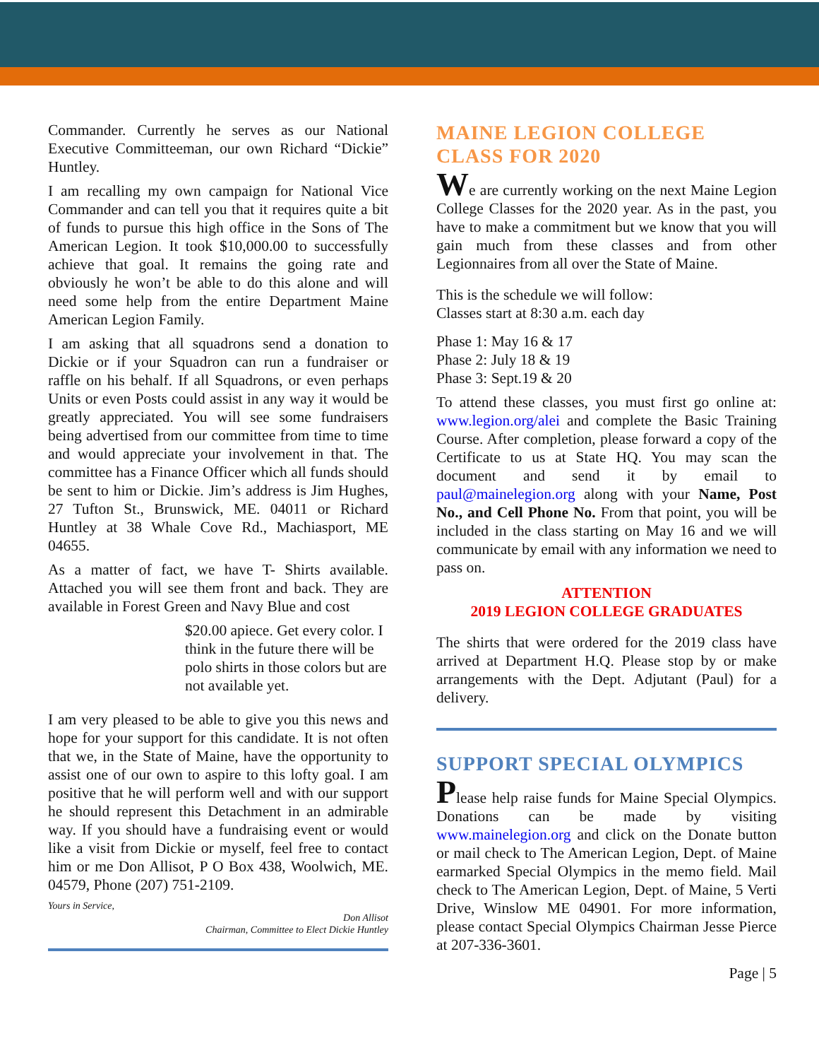Commander. Currently he serves as our National Executive Committeeman, our own Richard “Dickie” Huntley.
I am recalling my own campaign for National Vice Commander and can tell you that it requires quite a bit of funds to pursue this high office in the Sons of The American Legion. It took $10,000.00 to successfully achieve that goal. It remains the going rate and obviously he won’t be able to do this alone and will need some help from the entire Department Maine American Legion Family.
I am asking that all squadrons send a donation to Dickie or if your Squadron can run a fundraiser or raffle on his behalf. If all Squadrons, or even perhaps Units or even Posts could assist in any way it would be greatly appreciated. You will see some fundraisers being advertised from our committee from time to time and would appreciate your involvement in that. The committee has a Finance Officer which all funds should be sent to him or Dickie. Jim’s address is Jim Hughes, 27 Tufton St., Brunswick, ME. 04011 or Richard Huntley at 38 Whale Cove Rd., Machiasport, ME 04655.
As a matter of fact, we have T- Shirts available. Attached you will see them front and back. They are available in Forest Green and Navy Blue and cost
$20.00 apiece. Get every color. I think in the future there will be polo shirts in those colors but are not available yet.
I am very pleased to be able to give you this news and hope for your support for this candidate. It is not often that we, in the State of Maine, have the opportunity to assist one of our own to aspire to this lofty goal. I am positive that he will perform well and with our support he should represent this Detachment in an admirable way. If you should have a fundraising event or would like a visit from Dickie or myself, feel free to contact him or me Don Allisot, P O Box 438, Woolwich, ME. 04579, Phone (207) 751-2109.
Yours in Service,
Don Allisot
Chairman, Committee to Elect Dickie Huntley
MAINE LEGION COLLEGE CLASS FOR 2020
We are currently working on the next Maine Legion College Classes for the 2020 year. As in the past, you have to make a commitment but we know that you will gain much from these classes and from other Legionnaires from all over the State of Maine.
This is the schedule we will follow:
Classes start at 8:30 a.m. each day
Phase 1: May 16 & 17
Phase 2: July 18 & 19
Phase 3: Sept.19 & 20
To attend these classes, you must first go online at: www.legion.org/alei and complete the Basic Training Course. After completion, please forward a copy of the Certificate to us at State HQ. You may scan the document and send it by email to paul@mainelegion.org along with your Name, Post No., and Cell Phone No. From that point, you will be included in the class starting on May 16 and we will communicate by email with any information we need to pass on.
ATTENTION
2019 LEGION COLLEGE GRADUATES
The shirts that were ordered for the 2019 class have arrived at Department H.Q. Please stop by or make arrangements with the Dept. Adjutant (Paul) for a delivery.
SUPPORT SPECIAL OLYMPICS
Please help raise funds for Maine Special Olympics. Donations can be made by visiting www.mainelegion.org and click on the Donate button or mail check to The American Legion, Dept. of Maine earmarked Special Olympics in the memo field. Mail check to The American Legion, Dept. of Maine, 5 Verti Drive, Winslow ME 04901. For more information, please contact Special Olympics Chairman Jesse Pierce at 207-336-3601.
Page | 5